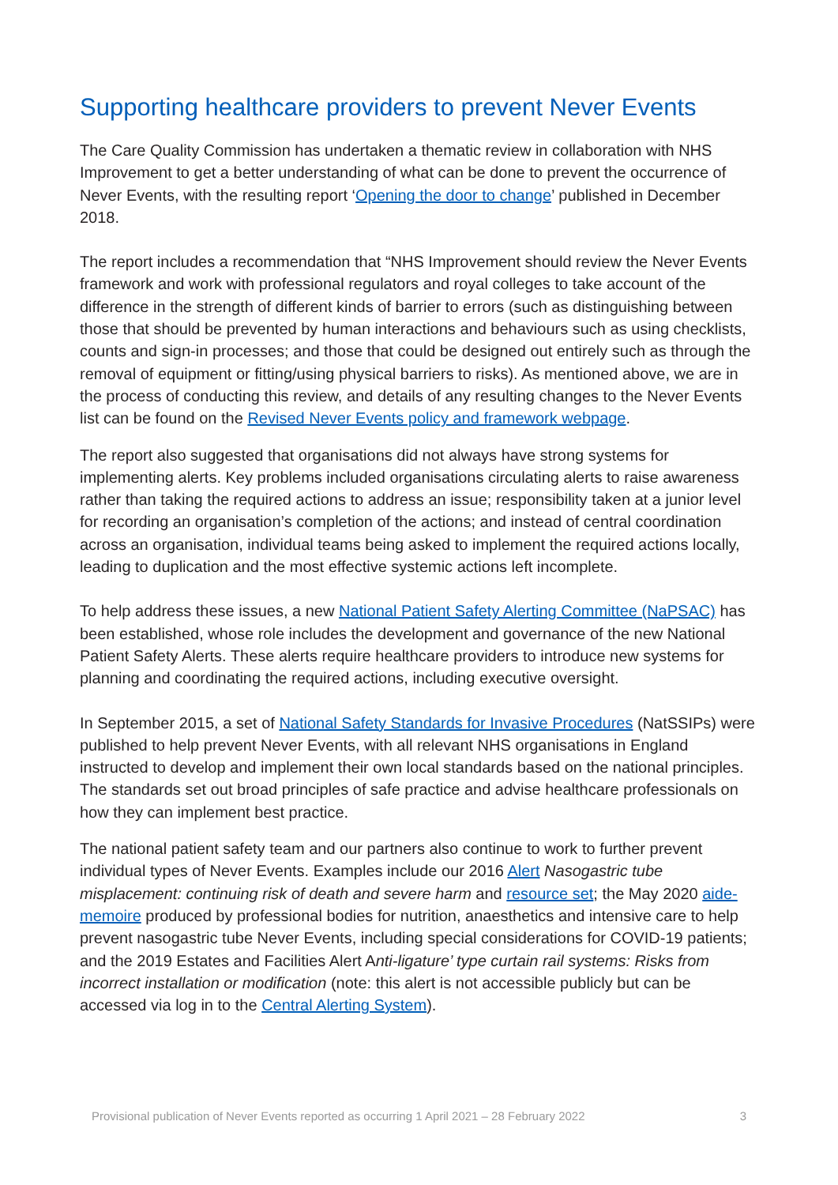Supporting healthcare providers to prevent Never Events
The Care Quality Commission has undertaken a thematic review in collaboration with NHS Improvement to get a better understanding of what can be done to prevent the occurrence of Never Events, with the resulting report ‘Opening the door to change’ published in December 2018.
The report includes a recommendation that “NHS Improvement should review the Never Events framework and work with professional regulators and royal colleges to take account of the difference in the strength of different kinds of barrier to errors (such as distinguishing between those that should be prevented by human interactions and behaviours such as using checklists, counts and sign-in processes; and those that could be designed out entirely such as through the removal of equipment or fitting/using physical barriers to risks). As mentioned above, we are in the process of conducting this review, and details of any resulting changes to the Never Events list can be found on the Revised Never Events policy and framework webpage.
The report also suggested that organisations did not always have strong systems for implementing alerts. Key problems included organisations circulating alerts to raise awareness rather than taking the required actions to address an issue; responsibility taken at a junior level for recording an organisation’s completion of the actions; and instead of central coordination across an organisation, individual teams being asked to implement the required actions locally, leading to duplication and the most effective systemic actions left incomplete.
To help address these issues, a new National Patient Safety Alerting Committee (NaPSAC) has been established, whose role includes the development and governance of the new National Patient Safety Alerts. These alerts require healthcare providers to introduce new systems for planning and coordinating the required actions, including executive oversight.
In September 2015, a set of National Safety Standards for Invasive Procedures (NatSSIPs) were published to help prevent Never Events, with all relevant NHS organisations in England instructed to develop and implement their own local standards based on the national principles. The standards set out broad principles of safe practice and advise healthcare professionals on how they can implement best practice.
The national patient safety team and our partners also continue to work to further prevent individual types of Never Events. Examples include our 2016 Alert Nasogastric tube misplacement: continuing risk of death and severe harm and resource set; the May 2020 aide-memoire produced by professional bodies for nutrition, anaesthetics and intensive care to help prevent nasogastric tube Never Events, including special considerations for COVID-19 patients; and the 2019 Estates and Facilities Alert Anti-ligature’ type curtain rail systems: Risks from incorrect installation or modification (note: this alert is not accessible publicly but can be accessed via log in to the Central Alerting System).
Provisional publication of Never Events reported as occurring 1 April 2021 – 28 February 2022 3